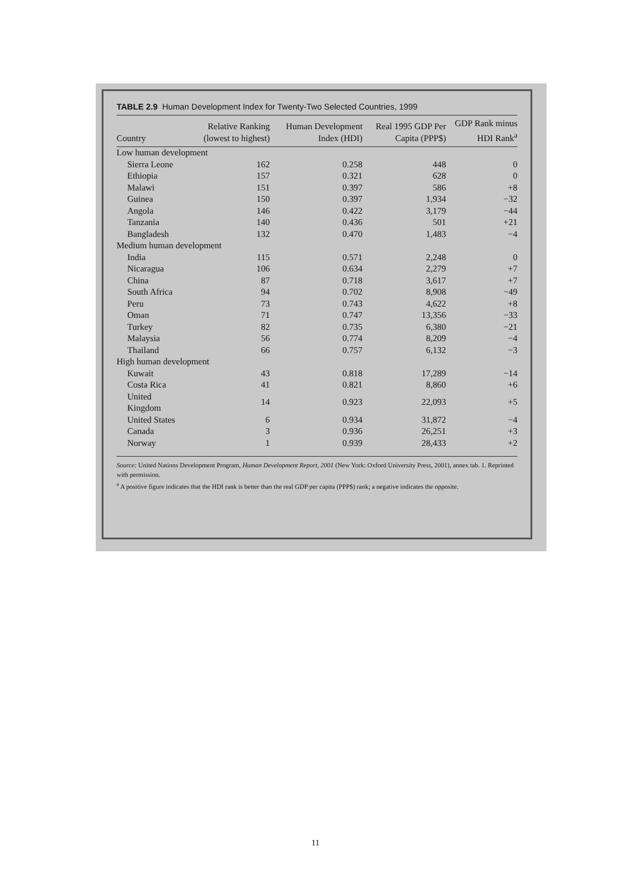TABLE 2.9 Human Development Index for Twenty-Two Selected Countries, 1999
| Country | Relative Ranking (lowest to highest) | Human Development Index (HDI) | Real 1995 GDP Per Capita (PPP$) | GDP Rank minus HDI Rank<sup>a</sup> |
| --- | --- | --- | --- | --- |
| Low human development | | | | |
| Sierra Leone | 162 | 0.258 | 448 | 0 |
| Ethiopia | 157 | 0.321 | 628 | 0 |
| Malawi | 151 | 0.397 | 586 | +8 |
| Guinea | 150 | 0.397 | 1,934 | −32 |
| Angola | 146 | 0.422 | 3,179 | −44 |
| Tanzania | 140 | 0.436 | 501 | +21 |
| Bangladesh | 132 | 0.470 | 1,483 | −4 |
| Medium human development | | | | |
| India | 115 | 0.571 | 2,248 | 0 |
| Nicaragua | 106 | 0.634 | 2,279 | +7 |
| China | 87 | 0.718 | 3,617 | +7 |
| South Africa | 94 | 0.702 | 8,908 | −49 |
| Peru | 73 | 0.743 | 4,622 | +8 |
| Oman | 71 | 0.747 | 13,356 | −33 |
| Turkey | 82 | 0.735 | 6,380 | −21 |
| Malaysia | 56 | 0.774 | 8,209 | −4 |
| Thailand | 66 | 0.757 | 6,132 | −3 |
| High human development | | | | |
| Kuwait | 43 | 0.818 | 17,289 | −14 |
| Costa Rica | 41 | 0.821 | 8,860 | +6 |
| United Kingdom | 14 | 0.923 | 22,093 | +5 |
| United States | 6 | 0.934 | 31,872 | −4 |
| Canada | 3 | 0.936 | 26,251 | +3 |
| Norway | 1 | 0.939 | 28,433 | +2 |
Source: United Nations Development Program, Human Development Report, 2001 (New York: Oxford University Press, 2001), annex tab. 1. Reprinted with permission.
<sup>a</sup> A positive figure indicates that the HDI rank is better than the real GDP per capita (PPP$) rank; a negative indicates the opposite.
11